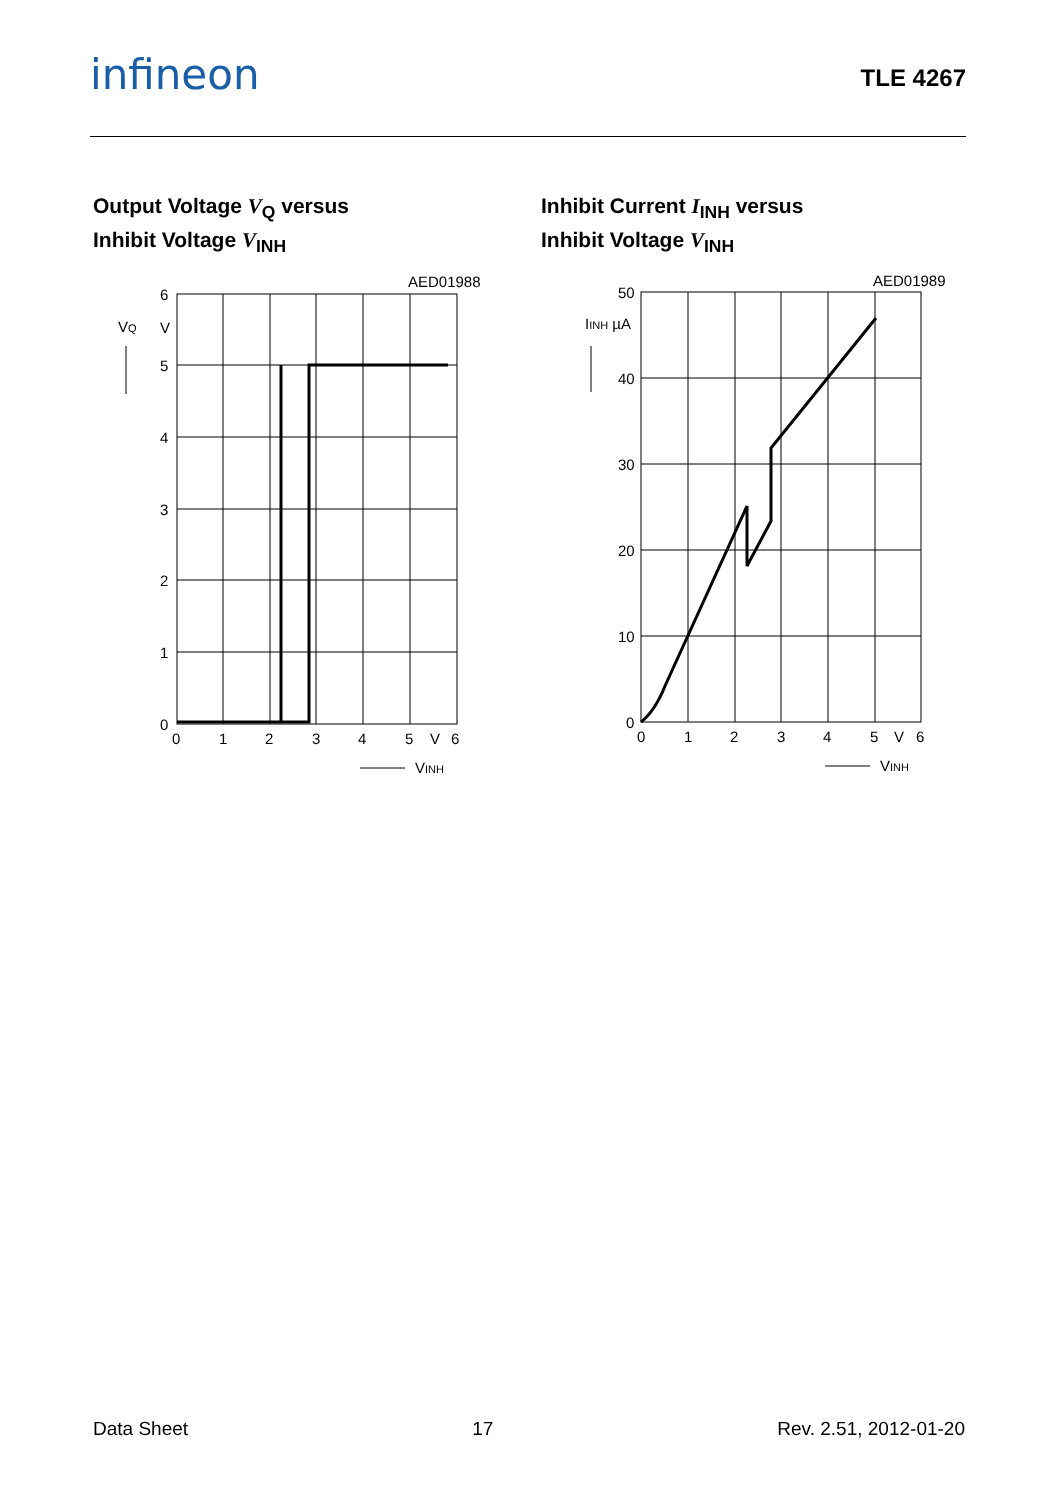infineon TLE 4267
Output Voltage V<sub>Q</sub> versus
Inhibit Voltage V<sub>INH</sub>
AED01988
6
5
4
3
2
1
0
VQ
V
0
1
2
3
4
5
V
6
VINH
Inhibit Current I<sub>INH</sub> versus
Inhibit Voltage V<sub>INH</sub>
AED01989
50
40
30
20
10
0
IINH µA
0
1
2
3
4
5
V
6
VINH
Data Sheet 17 Rev. 2.51, 2012-01-20